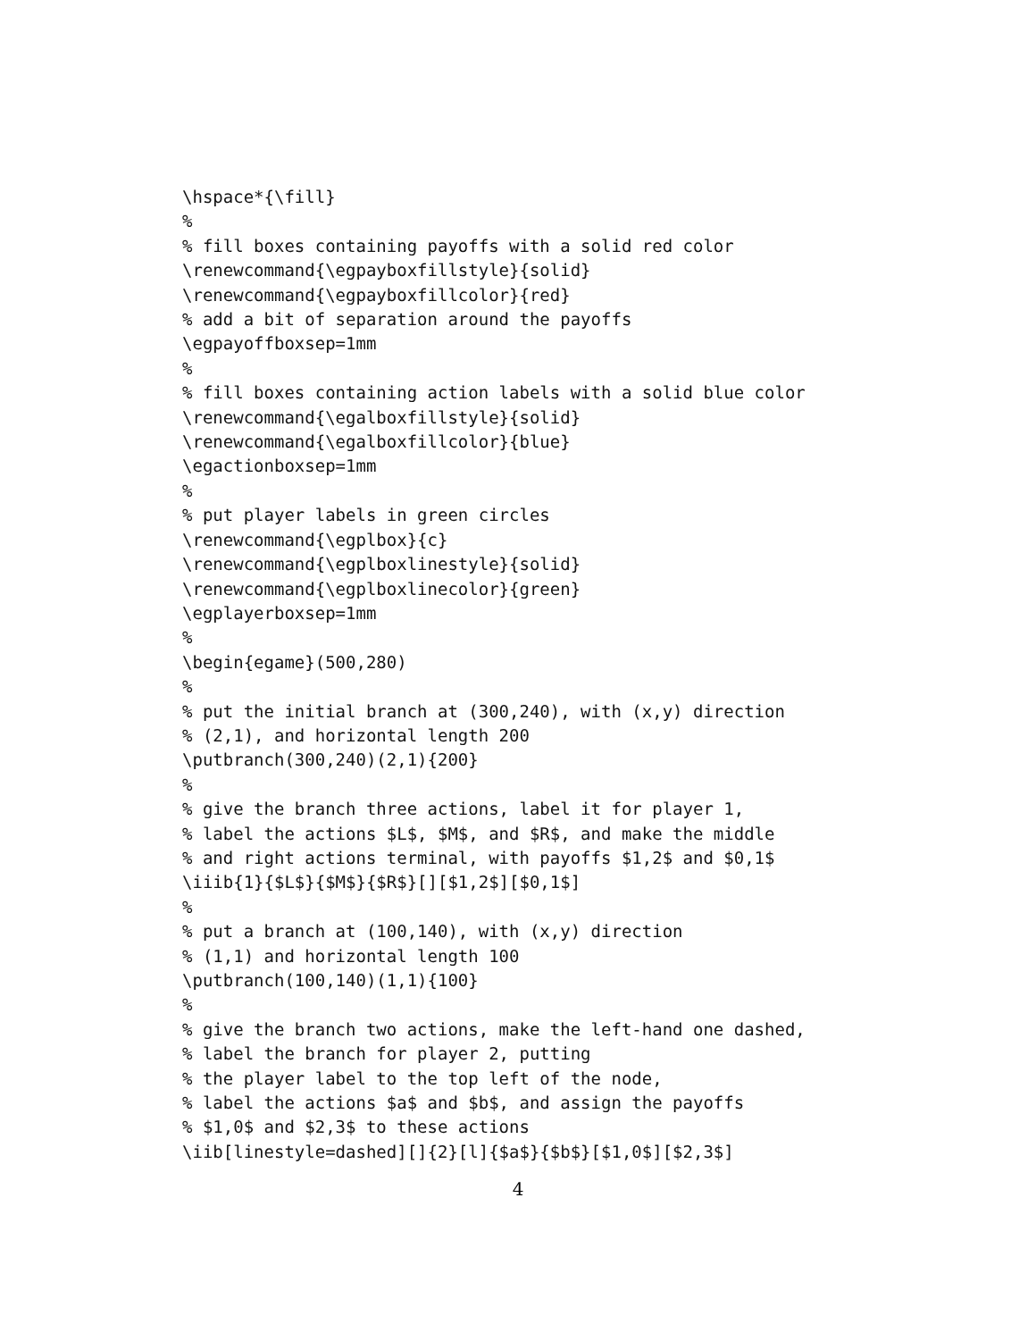\hspace*{\fill}
%
% fill boxes containing payoffs with a solid red color
\renewcommand{\egpayboxfillstyle}{solid}
\renewcommand{\egpayboxfillcolor}{red}
% add a bit of separation around the payoffs
\egpayoffboxsep=1mm
%
% fill boxes containing action labels with a solid blue color
\renewcommand{\egalboxfillstyle}{solid}
\renewcommand{\egalboxfillcolor}{blue}
\egactionboxsep=1mm
%
% put player labels in green circles
\renewcommand{\egplbox}{c}
\renewcommand{\egplboxlinestyle}{solid}
\renewcommand{\egplboxlinecolor}{green}
\egplayerboxsep=1mm
%
\begin{egame}(500,280)
%
% put the initial branch at (300,240), with (x,y) direction
% (2,1), and horizontal length 200
\putbranch(300,240)(2,1){200}
%
% give the branch three actions, label it for player 1,
% label the actions $L$, $M$, and $R$, and make the middle
% and right actions terminal, with payoffs $1,2$ and $0,1$
\iiib{1}{$L$}{$M$}{$R$}[][$1,2$][$0,1$]
%
% put a branch at (100,140), with (x,y) direction
% (1,1) and horizontal length 100
\putbranch(100,140)(1,1){100}
%
% give the branch two actions, make the left-hand one dashed,
% label the branch for player 2, putting
% the player label to the top left of the node,
% label the actions $a$ and $b$, and assign the payoffs
% $1,0$ and $2,3$ to these actions
\iib[linestyle=dashed][]{2}[l]{$a$}{$b$}[$1,0$][$2,3$]
4